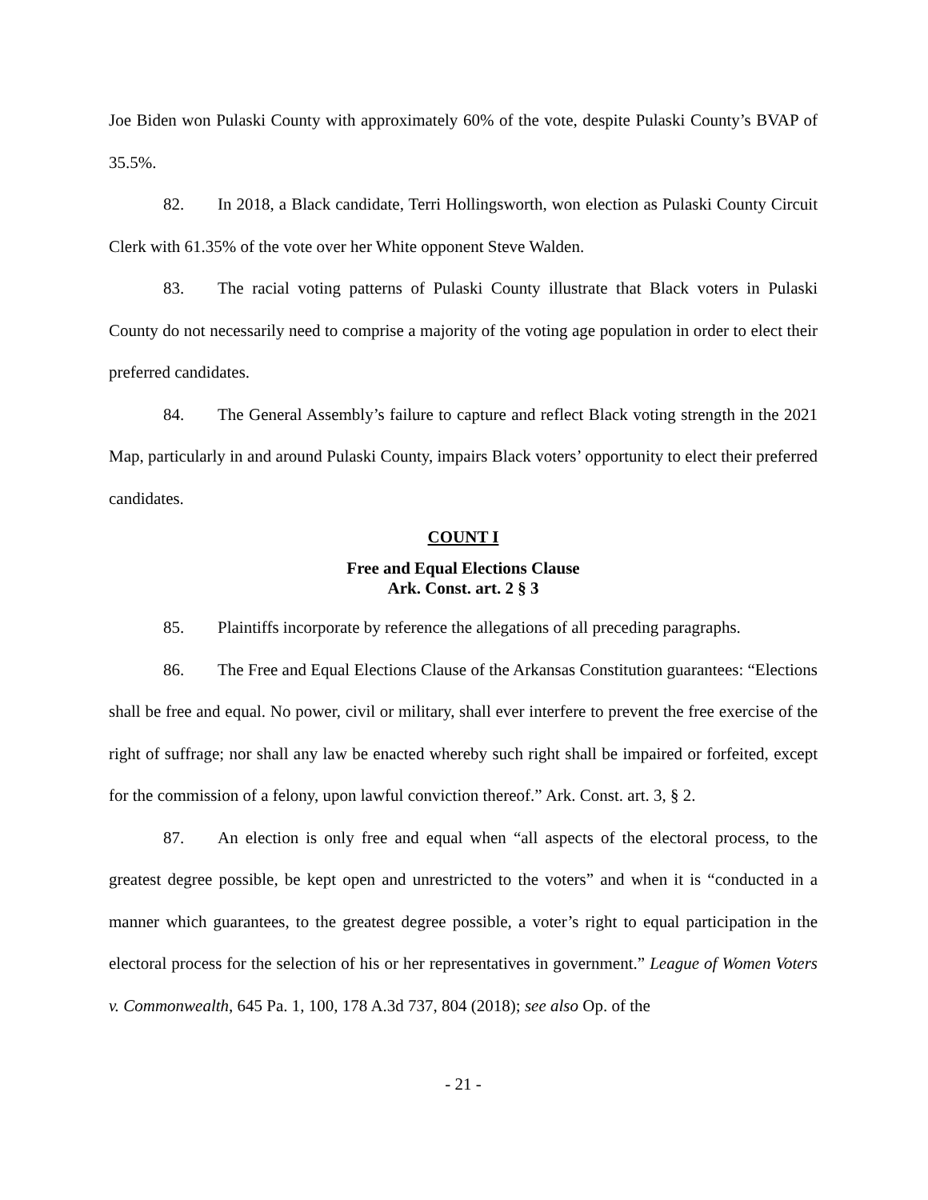Joe Biden won Pulaski County with approximately 60% of the vote, despite Pulaski County’s BVAP of 35.5%.
82. In 2018, a Black candidate, Terri Hollingsworth, won election as Pulaski County Circuit Clerk with 61.35% of the vote over her White opponent Steve Walden.
83. The racial voting patterns of Pulaski County illustrate that Black voters in Pulaski County do not necessarily need to comprise a majority of the voting age population in order to elect their preferred candidates.
84. The General Assembly’s failure to capture and reflect Black voting strength in the 2021 Map, particularly in and around Pulaski County, impairs Black voters’ opportunity to elect their preferred candidates.
COUNT I
Free and Equal Elections Clause
Ark. Const. art. 2 § 3
85. Plaintiffs incorporate by reference the allegations of all preceding paragraphs.
86. The Free and Equal Elections Clause of the Arkansas Constitution guarantees: “Elections shall be free and equal. No power, civil or military, shall ever interfere to prevent the free exercise of the right of suffrage; nor shall any law be enacted whereby such right shall be impaired or forfeited, except for the commission of a felony, upon lawful conviction thereof.” Ark. Const. art. 3, § 2.
87. An election is only free and equal when “all aspects of the electoral process, to the greatest degree possible, be kept open and unrestricted to the voters” and when it is “conducted in a manner which guarantees, to the greatest degree possible, a voter’s right to equal participation in the electoral process for the selection of his or her representatives in government.” League of Women Voters v. Commonwealth, 645 Pa. 1, 100, 178 A.3d 737, 804 (2018); see also Op. of the
- 21 -